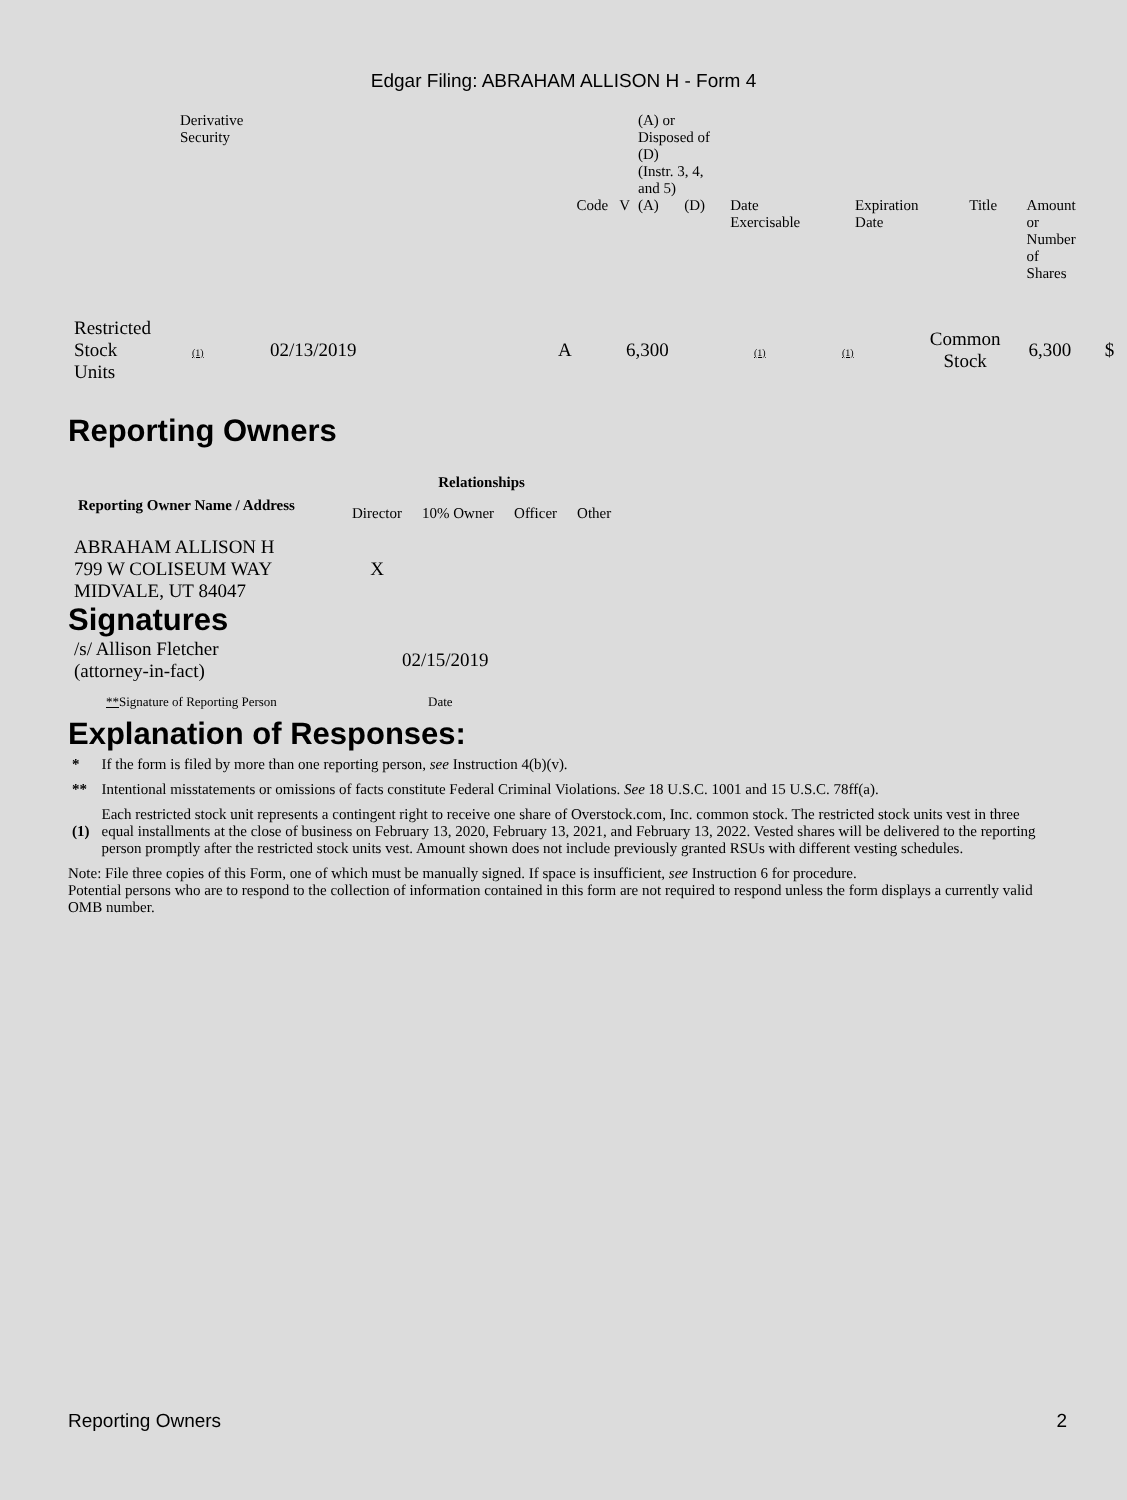Edgar Filing: ABRAHAM ALLISON H - Form 4
| | Derivative Security | (A) or Disposed of (D) (Instr. 3, 4, and 5) | | | | | | |
| | Code V | (A) | (D) | Date Exercisable | Expiration Date | Title | Amount or Number of Shares | |
| Restricted Stock Units | (1) | 02/13/2019 | A | 6,300 | (1) | (1) | Common Stock | 6,300 | $ |
Reporting Owners
| Reporting Owner Name / Address | Relationships | | | |
| --- | --- | --- | --- | --- |
| | Director | 10% Owner | Officer | Other |
| ABRAHAM ALLISON H 799 W COLISEUM WAY MIDVALE, UT 84047 | X | | | |
Signatures
| /s/ Allison Fletcher (attorney-in-fact) | 02/15/2019 |
| ** Signature of Reporting Person | Date |
Explanation of Responses:
| * | If the form is filed by more than one reporting person, see Instruction 4(b)(v). |
| ** | Intentional misstatements or omissions of facts constitute Federal Criminal Violations. See 18 U.S.C. 1001 and 15 U.S.C. 78ff(a). |
| (1) | Each restricted stock unit represents a contingent right to receive one share of Overstock.com, Inc. common stock. The restricted stock units vest in three equal installments at the close of business on February 13, 2020, February 13, 2021, and February 13, 2022. Vested shares will be delivered to the reporting person promptly after the restricted stock units vest. Amount shown does not include previously granted RSUs with different vesting schedules. |
Note: File three copies of this Form, one of which must be manually signed. If space is insufficient, see Instruction 6 for procedure.
Potential persons who are to respond to the collection of information contained in this form are not required to respond unless the form displays a currently valid OMB number.
Reporting Owners 2